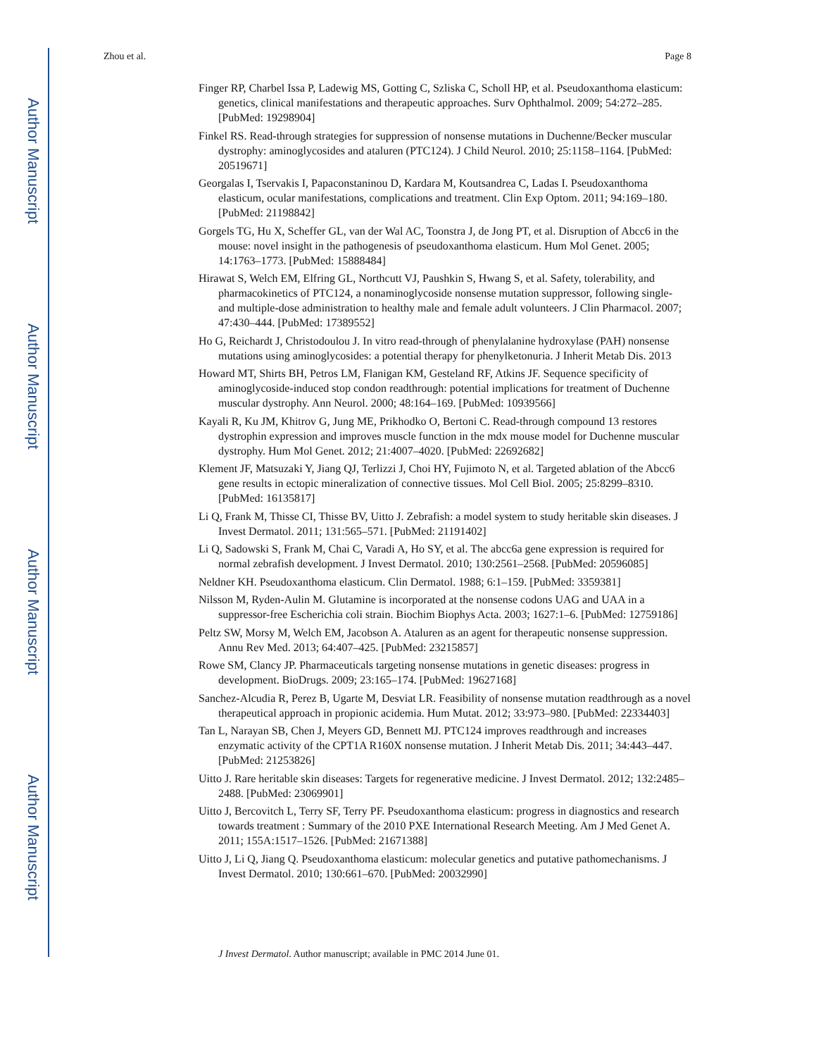Author Manuscript
Author Manuscript
Author Manuscript
Author Manuscript
Zhou et al. Page 8
Finger RP, Charbel Issa P, Ladewig MS, Gotting C, Szliska C, Scholl HP, et al. Pseudoxanthoma elasticum: genetics, clinical manifestations and therapeutic approaches. Surv Ophthalmol. 2009; 54:272–285. [PubMed: 19298904]
Finkel RS. Read-through strategies for suppression of nonsense mutations in Duchenne/Becker muscular dystrophy: aminoglycosides and ataluren (PTC124). J Child Neurol. 2010; 25:1158–1164. [PubMed: 20519671]
Georgalas I, Tservakis I, Papaconstaninou D, Kardara M, Koutsandrea C, Ladas I. Pseudoxanthoma elasticum, ocular manifestations, complications and treatment. Clin Exp Optom. 2011; 94:169–180. [PubMed: 21198842]
Gorgels TG, Hu X, Scheffer GL, van der Wal AC, Toonstra J, de Jong PT, et al. Disruption of Abcc6 in the mouse: novel insight in the pathogenesis of pseudoxanthoma elasticum. Hum Mol Genet. 2005; 14:1763–1773. [PubMed: 15888484]
Hirawat S, Welch EM, Elfring GL, Northcutt VJ, Paushkin S, Hwang S, et al. Safety, tolerability, and pharmacokinetics of PTC124, a nonaminoglycoside nonsense mutation suppressor, following single- and multiple-dose administration to healthy male and female adult volunteers. J Clin Pharmacol. 2007; 47:430–444. [PubMed: 17389552]
Ho G, Reichardt J, Christodoulou J. In vitro read-through of phenylalanine hydroxylase (PAH) nonsense mutations using aminoglycosides: a potential therapy for phenylketonuria. J Inherit Metab Dis. 2013
Howard MT, Shirts BH, Petros LM, Flanigan KM, Gesteland RF, Atkins JF. Sequence specificity of aminoglycoside-induced stop condon readthrough: potential implications for treatment of Duchenne muscular dystrophy. Ann Neurol. 2000; 48:164–169. [PubMed: 10939566]
Kayali R, Ku JM, Khitrov G, Jung ME, Prikhodko O, Bertoni C. Read-through compound 13 restores dystrophin expression and improves muscle function in the mdx mouse model for Duchenne muscular dystrophy. Hum Mol Genet. 2012; 21:4007–4020. [PubMed: 22692682]
Klement JF, Matsuzaki Y, Jiang QJ, Terlizzi J, Choi HY, Fujimoto N, et al. Targeted ablation of the Abcc6 gene results in ectopic mineralization of connective tissues. Mol Cell Biol. 2005; 25:8299–8310. [PubMed: 16135817]
Li Q, Frank M, Thisse CI, Thisse BV, Uitto J. Zebrafish: a model system to study heritable skin diseases. J Invest Dermatol. 2011; 131:565–571. [PubMed: 21191402]
Li Q, Sadowski S, Frank M, Chai C, Varadi A, Ho SY, et al. The abcc6a gene expression is required for normal zebrafish development. J Invest Dermatol. 2010; 130:2561–2568. [PubMed: 20596085]
Neldner KH. Pseudoxanthoma elasticum. Clin Dermatol. 1988; 6:1–159. [PubMed: 3359381]
Nilsson M, Ryden-Aulin M. Glutamine is incorporated at the nonsense codons UAG and UAA in a suppressor-free Escherichia coli strain. Biochim Biophys Acta. 2003; 1627:1–6. [PubMed: 12759186]
Peltz SW, Morsy M, Welch EM, Jacobson A. Ataluren as an agent for therapeutic nonsense suppression. Annu Rev Med. 2013; 64:407–425. [PubMed: 23215857]
Rowe SM, Clancy JP. Pharmaceuticals targeting nonsense mutations in genetic diseases: progress in development. BioDrugs. 2009; 23:165–174. [PubMed: 19627168]
Sanchez-Alcudia R, Perez B, Ugarte M, Desviat LR. Feasibility of nonsense mutation readthrough as a novel therapeutical approach in propionic acidemia. Hum Mutat. 2012; 33:973–980. [PubMed: 22334403]
Tan L, Narayan SB, Chen J, Meyers GD, Bennett MJ. PTC124 improves readthrough and increases enzymatic activity of the CPT1A R160X nonsense mutation. J Inherit Metab Dis. 2011; 34:443–447. [PubMed: 21253826]
Uitto J. Rare heritable skin diseases: Targets for regenerative medicine. J Invest Dermatol. 2012; 132:2485–2488. [PubMed: 23069901]
Uitto J, Bercovitch L, Terry SF, Terry PF. Pseudoxanthoma elasticum: progress in diagnostics and research towards treatment : Summary of the 2010 PXE International Research Meeting. Am J Med Genet A. 2011; 155A:1517–1526. [PubMed: 21671388]
Uitto J, Li Q, Jiang Q. Pseudoxanthoma elasticum: molecular genetics and putative pathomechanisms. J Invest Dermatol. 2010; 130:661–670. [PubMed: 20032990]
J Invest Dermatol. Author manuscript; available in PMC 2014 June 01.